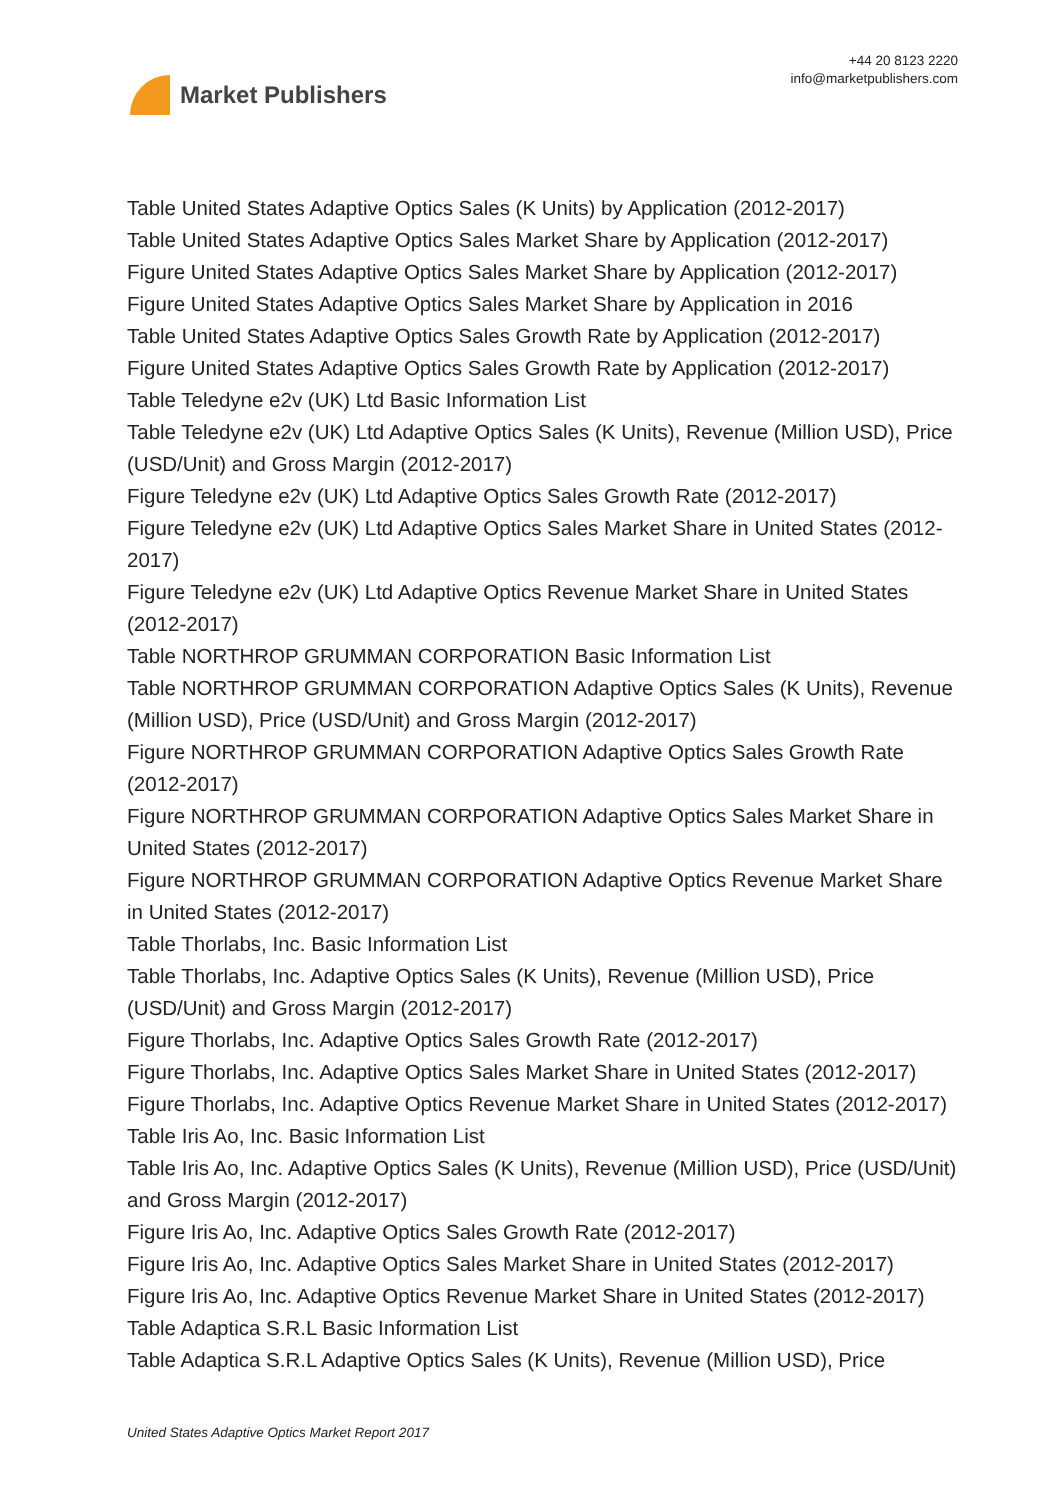Market Publishers
+44 20 8123 2220
info@marketpublishers.com
Table United States Adaptive Optics Sales (K Units) by Application (2012-2017)
Table United States Adaptive Optics Sales Market Share by Application (2012-2017)
Figure United States Adaptive Optics Sales Market Share by Application (2012-2017)
Figure United States Adaptive Optics Sales Market Share by Application in 2016
Table United States Adaptive Optics Sales Growth Rate by Application (2012-2017)
Figure United States Adaptive Optics Sales Growth Rate by Application (2012-2017)
Table Teledyne e2v (UK) Ltd Basic Information List
Table Teledyne e2v (UK) Ltd Adaptive Optics Sales (K Units), Revenue (Million USD), Price (USD/Unit) and Gross Margin (2012-2017)
Figure Teledyne e2v (UK) Ltd Adaptive Optics Sales Growth Rate (2012-2017)
Figure Teledyne e2v (UK) Ltd Adaptive Optics Sales Market Share in United States (2012-2017)
Figure Teledyne e2v (UK) Ltd Adaptive Optics Revenue Market Share in United States (2012-2017)
Table NORTHROP GRUMMAN CORPORATION Basic Information List
Table NORTHROP GRUMMAN CORPORATION Adaptive Optics Sales (K Units), Revenue (Million USD), Price (USD/Unit) and Gross Margin (2012-2017)
Figure NORTHROP GRUMMAN CORPORATION Adaptive Optics Sales Growth Rate (2012-2017)
Figure NORTHROP GRUMMAN CORPORATION Adaptive Optics Sales Market Share in United States (2012-2017)
Figure NORTHROP GRUMMAN CORPORATION Adaptive Optics Revenue Market Share in United States (2012-2017)
Table Thorlabs, Inc. Basic Information List
Table Thorlabs, Inc. Adaptive Optics Sales (K Units), Revenue (Million USD), Price (USD/Unit) and Gross Margin (2012-2017)
Figure Thorlabs, Inc. Adaptive Optics Sales Growth Rate (2012-2017)
Figure Thorlabs, Inc. Adaptive Optics Sales Market Share in United States (2012-2017)
Figure Thorlabs, Inc. Adaptive Optics Revenue Market Share in United States (2012-2017)
Table Iris Ao, Inc. Basic Information List
Table Iris Ao, Inc. Adaptive Optics Sales (K Units), Revenue (Million USD), Price (USD/Unit) and Gross Margin (2012-2017)
Figure Iris Ao, Inc. Adaptive Optics Sales Growth Rate (2012-2017)
Figure Iris Ao, Inc. Adaptive Optics Sales Market Share in United States (2012-2017)
Figure Iris Ao, Inc. Adaptive Optics Revenue Market Share in United States (2012-2017)
Table Adaptica S.R.L Basic Information List
Table Adaptica S.R.L Adaptive Optics Sales (K Units), Revenue (Million USD), Price
United States Adaptive Optics Market Report 2017